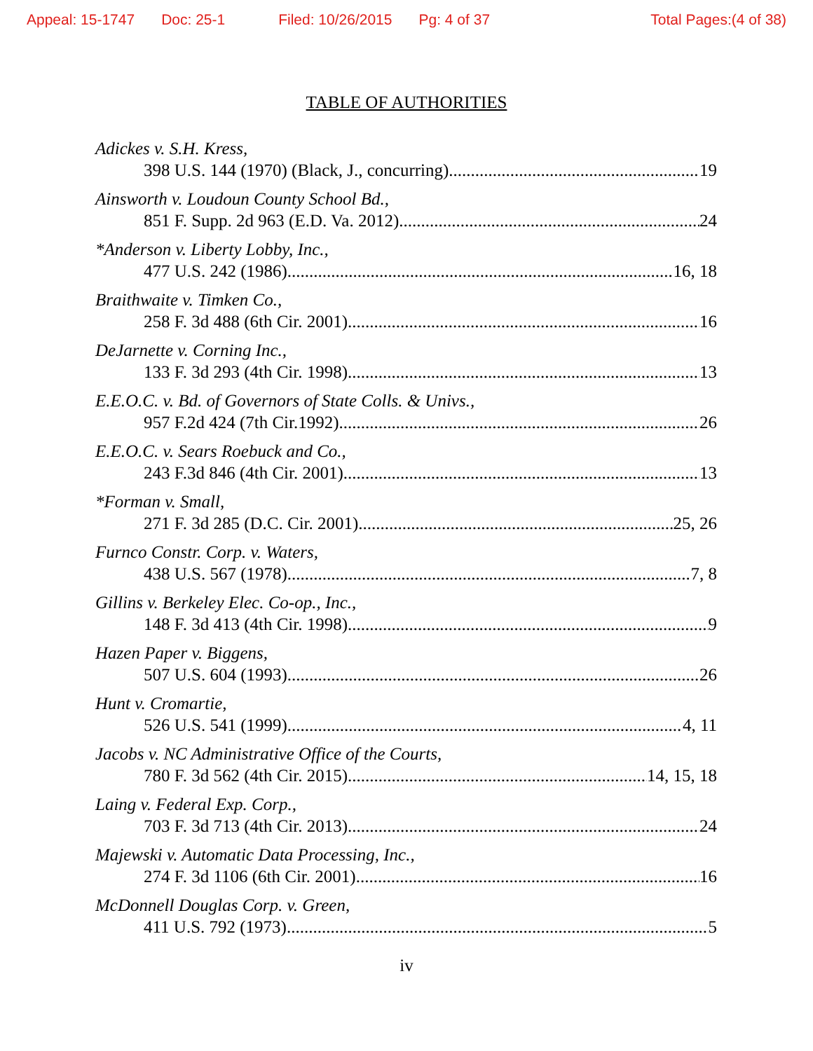Appeal: 15-1747 Doc: 25-1 Filed: 10/26/2015 Pg: 4 of 37 Total Pages:(4 of 38)
TABLE OF AUTHORITIES
Adickes v. S.H. Kress,
398 U.S. 144 (1970) (Black, J., concurring) 19
Ainsworth v. Loudoun County School Bd.,
851 F. Supp. 2d 963 (E.D. Va. 2012) 24
*Anderson v. Liberty Lobby, Inc.,
477 U.S. 242 (1986) 16, 18
Braithwaite v. Timken Co.,
258 F. 3d 488 (6th Cir. 2001) 16
DeJarnette v. Corning Inc.,
133 F. 3d 293 (4th Cir. 1998) 13
E.E.O.C. v. Bd. of Governors of State Colls. & Univs.,
957 F.2d 424 (7th Cir.1992) 26
E.E.O.C. v. Sears Roebuck and Co.,
243 F.3d 846 (4th Cir. 2001) 13
*Forman v. Small,
271 F. 3d 285 (D.C. Cir. 2001) 25, 26
Furnco Constr. Corp. v. Waters,
438 U.S. 567 (1978) 7, 8
Gillins v. Berkeley Elec. Co-op., Inc.,
148 F. 3d 413 (4th Cir. 1998) 9
Hazen Paper v. Biggens,
507 U.S. 604 (1993) 26
Hunt v. Cromartie,
526 U.S. 541 (1999) 4, 11
Jacobs v. NC Administrative Office of the Courts,
780 F. 3d 562 (4th Cir. 2015) 14, 15, 18
Laing v. Federal Exp. Corp.,
703 F. 3d 713 (4th Cir. 2013) 24
Majewski v. Automatic Data Processing, Inc.,
274 F. 3d 1106 (6th Cir. 2001) 16
McDonnell Douglas Corp. v. Green,
411 U.S. 792 (1973) 5
iv